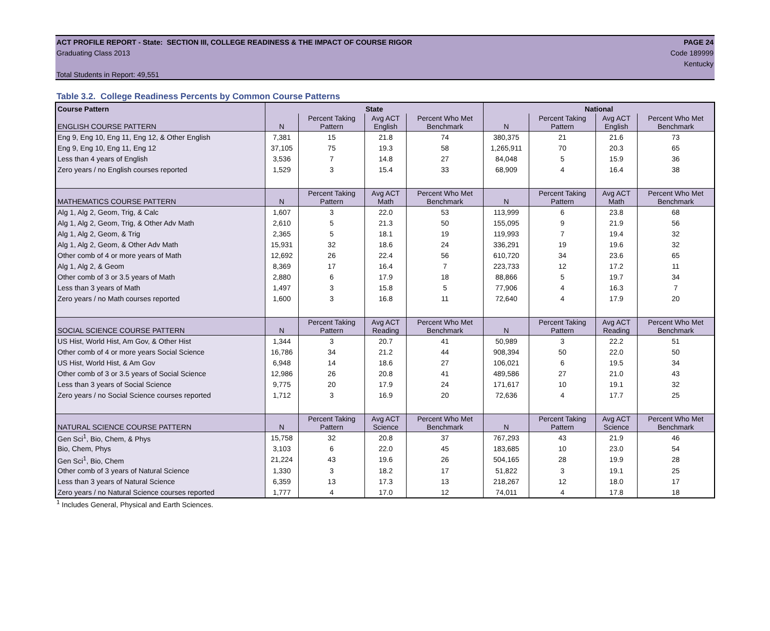ACT PROFILE REPORT - State: SECTION III, COLLEGE READINESS & THE IMPACT OF COURSE RIGOR PAGE 24
Graduating Class 2013 Code 189999
Kentucky
Total Students in Report: 49,551
Table 3.2. College Readiness Percents by Common Course Patterns
| Course Pattern | State | | | | National | | | |
| --- | --- | --- | --- | --- | --- | --- | --- | --- |
| ENGLISH COURSE PATTERN | N | Percent Taking Pattern | Avg ACT English | Percent Who Met Benchmark | N | Percent Taking Pattern | Avg ACT English | Percent Who Met Benchmark |
| Eng 9, Eng 10, Eng 11, Eng 12, & Other English | 7,381 | 15 | 21.8 | 74 | 380,375 | 21 | 21.6 | 73 |
| Eng 9, Eng 10, Eng 11, Eng 12 | 37,105 | 75 | 19.3 | 58 | 1,265,911 | 70 | 20.3 | 65 |
| Less than 4 years of English | 3,536 | 7 | 14.8 | 27 | 84,048 | 5 | 15.9 | 36 |
| Zero years / no English courses reported | 1,529 | 3 | 15.4 | 33 | 68,909 | 4 | 16.4 | 38 |
| MATHEMATICS COURSE PATTERN | N | Percent Taking Pattern | Avg ACT Math | Percent Who Met Benchmark | N | Percent Taking Pattern | Avg ACT Math | Percent Who Met Benchmark |
| Alg 1, Alg 2, Geom, Trig, & Calc | 1,607 | 3 | 22.0 | 53 | 113,999 | 6 | 23.8 | 68 |
| Alg 1, Alg 2, Geom, Trig, & Other Adv Math | 2,610 | 5 | 21.3 | 50 | 155,095 | 9 | 21.9 | 56 |
| Alg 1, Alg 2, Geom, & Trig | 2,365 | 5 | 18.1 | 19 | 119,993 | 7 | 19.4 | 32 |
| Alg 1, Alg 2, Geom, & Other Adv Math | 15,931 | 32 | 18.6 | 24 | 336,291 | 19 | 19.6 | 32 |
| Other comb of 4 or more years of Math | 12,692 | 26 | 22.4 | 56 | 610,720 | 34 | 23.6 | 65 |
| Alg 1, Alg 2, & Geom | 8,369 | 17 | 16.4 | 7 | 223,733 | 12 | 17.2 | 11 |
| Other comb of 3 or 3.5 years of Math | 2,880 | 6 | 17.9 | 18 | 88,866 | 5 | 19.7 | 34 |
| Less than 3 years of Math | 1,497 | 3 | 15.8 | 5 | 77,906 | 4 | 16.3 | 7 |
| Zero years / no Math courses reported | 1,600 | 3 | 16.8 | 11 | 72,640 | 4 | 17.9 | 20 |
| SOCIAL SCIENCE COURSE PATTERN | N | Percent Taking Pattern | Avg ACT Reading | Percent Who Met Benchmark | N | Percent Taking Pattern | Avg ACT Reading | Percent Who Met Benchmark |
| US Hist, World Hist, Am Gov, & Other Hist | 1,344 | 3 | 20.7 | 41 | 50,989 | 3 | 22.2 | 51 |
| Other comb of 4 or more years Social Science | 16,786 | 34 | 21.2 | 44 | 908,394 | 50 | 22.0 | 50 |
| US Hist, World Hist, & Am Gov | 6,948 | 14 | 18.6 | 27 | 106,021 | 6 | 19.5 | 34 |
| Other comb of 3 or 3.5 years of Social Science | 12,986 | 26 | 20.8 | 41 | 489,586 | 27 | 21.0 | 43 |
| Less than 3 years of Social Science | 9,775 | 20 | 17.9 | 24 | 171,617 | 10 | 19.1 | 32 |
| Zero years / no Social Science courses reported | 1,712 | 3 | 16.9 | 20 | 72,636 | 4 | 17.7 | 25 |
| NATURAL SCIENCE COURSE PATTERN | N | Percent Taking Pattern | Avg ACT Science | Percent Who Met Benchmark | N | Percent Taking Pattern | Avg ACT Science | Percent Who Met Benchmark |
| Gen Sci<sup>1</sup>, Bio, Chem, & Phys | 15,758 | 32 | 20.8 | 37 | 767,293 | 43 | 21.9 | 46 |
| Bio, Chem, Phys | 3,103 | 6 | 22.0 | 45 | 183,685 | 10 | 23.0 | 54 |
| Gen Sci<sup>1</sup>, Bio, Chem | 21,224 | 43 | 19.6 | 26 | 504,165 | 28 | 19.9 | 28 |
| Other comb of 3 years of Natural Science | 1,330 | 3 | 18.2 | 17 | 51,822 | 3 | 19.1 | 25 |
| Less than 3 years of Natural Science | 6,359 | 13 | 17.3 | 13 | 218,267 | 12 | 18.0 | 17 |
| Zero years / no Natural Science courses reported | 1,777 | 4 | 17.0 | 12 | 74,011 | 4 | 17.8 | 18 |
<sup>1</sup> Includes General, Physical and Earth Sciences.